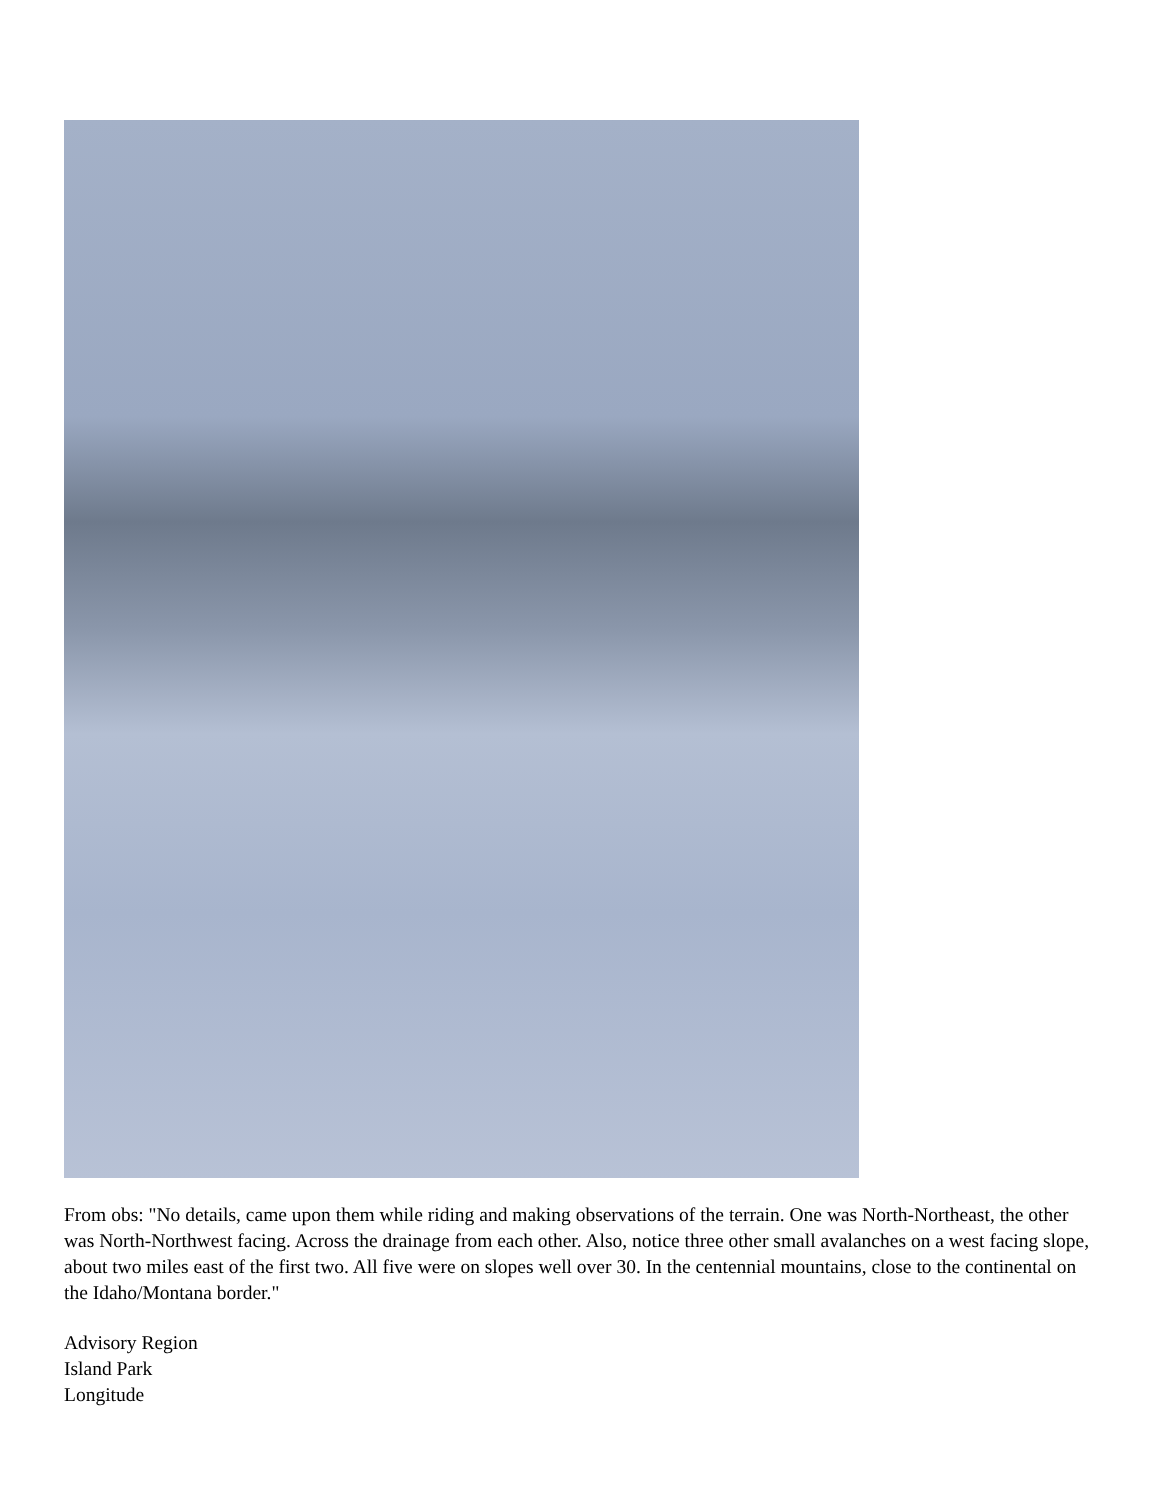From obs: "No details, came upon them while riding and making observations of the terrain. One was North-Northeast, the other was North-Northwest facing. Across the drainage from each other. Also, notice three other small avalanches on a west facing slope, about two miles east of the first two. All five were on slopes well over 30. In the centennial mountains, close to the continental on the Idaho/Montana border."
Advisory Region
Island Park
Longitude